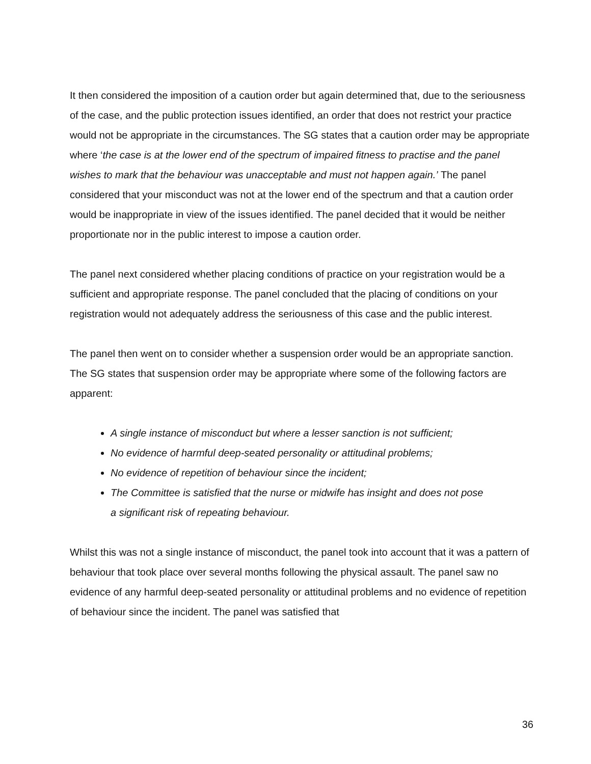It then considered the imposition of a caution order but again determined that, due to the seriousness of the case, and the public protection issues identified, an order that does not restrict your practice would not be appropriate in the circumstances. The SG states that a caution order may be appropriate where ‘the case is at the lower end of the spectrum of impaired fitness to practise and the panel wishes to mark that the behaviour was unacceptable and must not happen again.’ The panel considered that your misconduct was not at the lower end of the spectrum and that a caution order would be inappropriate in view of the issues identified. The panel decided that it would be neither proportionate nor in the public interest to impose a caution order.
The panel next considered whether placing conditions of practice on your registration would be a sufficient and appropriate response. The panel concluded that the placing of conditions on your registration would not adequately address the seriousness of this case and the public interest.
The panel then went on to consider whether a suspension order would be an appropriate sanction. The SG states that suspension order may be appropriate where some of the following factors are apparent:
A single instance of misconduct but where a lesser sanction is not sufficient;
No evidence of harmful deep-seated personality or attitudinal problems;
No evidence of repetition of behaviour since the incident;
The Committee is satisfied that the nurse or midwife has insight and does not pose a significant risk of repeating behaviour.
Whilst this was not a single instance of misconduct, the panel took into account that it was a pattern of behaviour that took place over several months following the physical assault. The panel saw no evidence of any harmful deep-seated personality or attitudinal problems and no evidence of repetition of behaviour since the incident. The panel was satisfied that
36